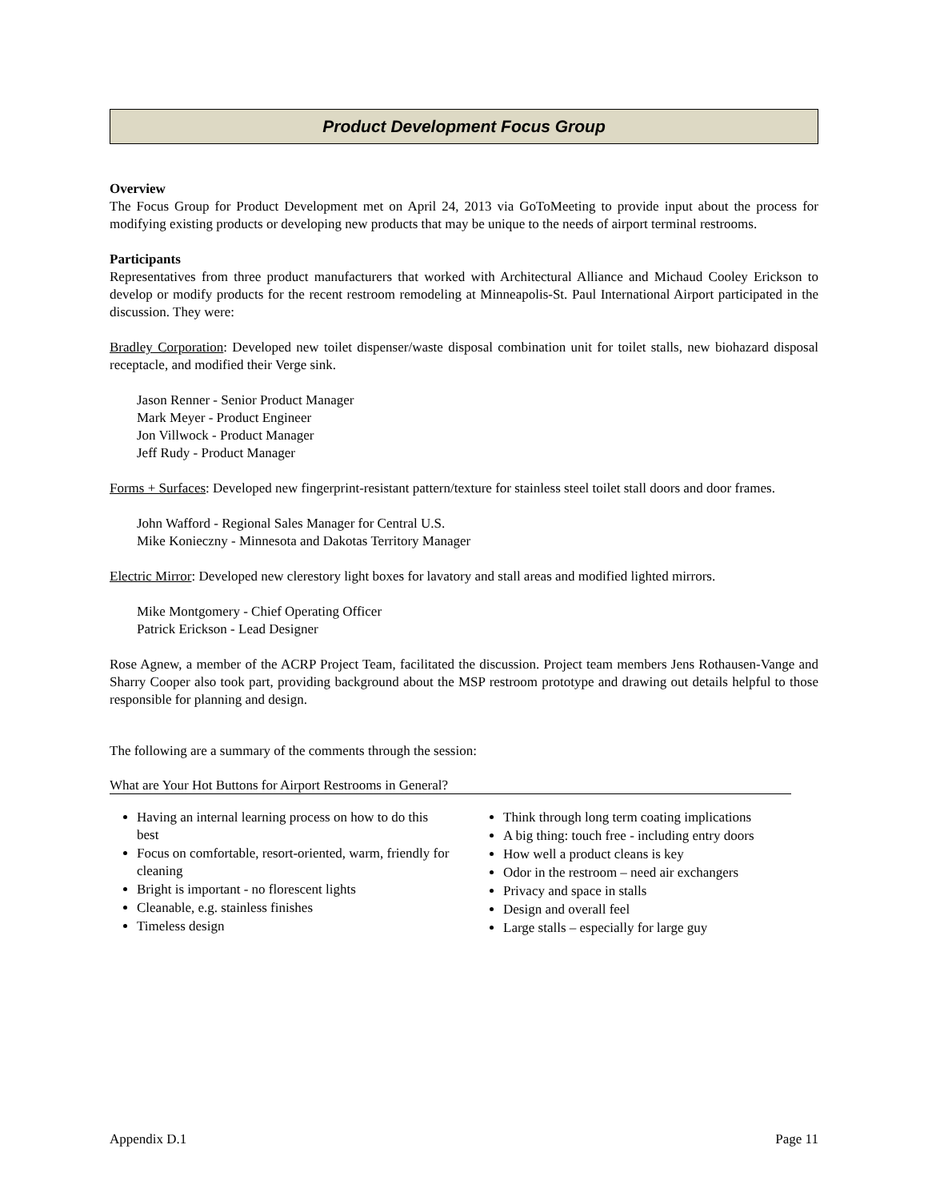Product Development Focus Group
Overview
The Focus Group for Product Development met on April 24, 2013 via GoToMeeting to provide input about the process for modifying existing products or developing new products that may be unique to the needs of airport terminal restrooms.
Participants
Representatives from three product manufacturers that worked with Architectural Alliance and Michaud Cooley Erickson to develop or modify products for the recent restroom remodeling at Minneapolis-St. Paul International Airport participated in the discussion. They were:
Bradley Corporation: Developed new toilet dispenser/waste disposal combination unit for toilet stalls, new biohazard disposal receptacle, and modified their Verge sink.
Jason Renner - Senior Product Manager
Mark Meyer - Product Engineer
Jon Villwock - Product Manager
Jeff Rudy - Product Manager
Forms + Surfaces: Developed new fingerprint-resistant pattern/texture for stainless steel toilet stall doors and door frames.
John Wafford - Regional Sales Manager for Central U.S.
Mike Konieczny - Minnesota and Dakotas Territory Manager
Electric Mirror: Developed new clerestory light boxes for lavatory and stall areas and modified lighted mirrors.
Mike Montgomery - Chief Operating Officer
Patrick Erickson - Lead Designer
Rose Agnew, a member of the ACRP Project Team, facilitated the discussion. Project team members Jens Rothausen-Vange and Sharry Cooper also took part, providing background about the MSP restroom prototype and drawing out details helpful to those responsible for planning and design.
The following are a summary of the comments through the session:
What are Your Hot Buttons for Airport Restrooms in General?
Having an internal learning process on how to do this best
Focus on comfortable, resort-oriented, warm, friendly for cleaning
Bright is important - no florescent lights
Cleanable, e.g. stainless finishes
Timeless design
Think through long term coating implications
A big thing: touch free - including entry doors
How well a product cleans is key
Odor in the restroom – need air exchangers
Privacy and space in stalls
Design and overall feel
Large stalls – especially for large guy
Appendix D.1 Page 11